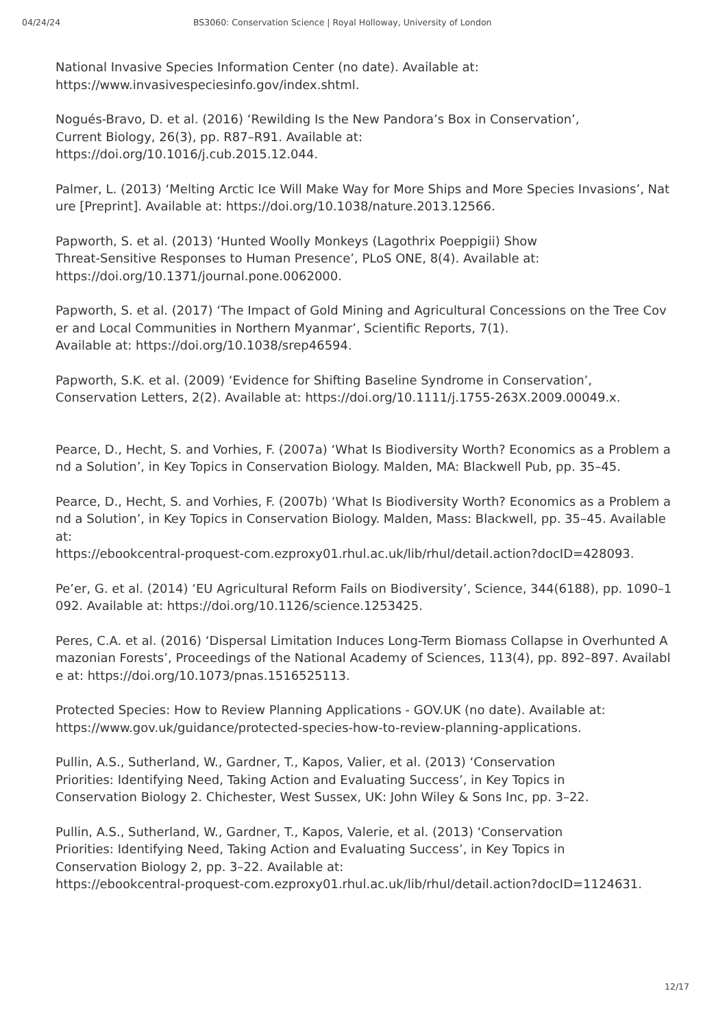04/24/24 BS3060: Conservation Science | Royal Holloway, University of London
National Invasive Species Information Center (no date). Available at:
https://www.invasivespeciesinfo.gov/index.shtml.
Nogués-Bravo, D. et al. (2016) ‘Rewilding Is the New Pandora’s Box in Conservation’,
Current Biology, 26(3), pp. R87–R91. Available at:
https://doi.org/10.1016/j.cub.2015.12.044.
Palmer, L. (2013) ‘Melting Arctic Ice Will Make Way for More Ships and More Species Invasions’, Nature [Preprint]. Available at: https://doi.org/10.1038/nature.2013.12566.
Papworth, S. et al. (2013) ‘Hunted Woolly Monkeys (Lagothrix Poeppigii) Show
Threat-Sensitive Responses to Human Presence’, PLoS ONE, 8(4). Available at:
https://doi.org/10.1371/journal.pone.0062000.
Papworth, S. et al. (2017) ‘The Impact of Gold Mining and Agricultural Concessions on the Tree Cover and Local Communities in Northern Myanmar’, Scientific Reports, 7(1).
Available at: https://doi.org/10.1038/srep46594.
Papworth, S.K. et al. (2009) ‘Evidence for Shifting Baseline Syndrome in Conservation’,
Conservation Letters, 2(2). Available at: https://doi.org/10.1111/j.1755-263X.2009.00049.x.
Pearce, D., Hecht, S. and Vorhies, F. (2007a) ‘What Is Biodiversity Worth? Economics as a Problem and a Solution’, in Key Topics in Conservation Biology. Malden, MA: Blackwell Pub, pp. 35–45.
Pearce, D., Hecht, S. and Vorhies, F. (2007b) ‘What Is Biodiversity Worth? Economics as a Problem and a Solution’, in Key Topics in Conservation Biology. Malden, Mass: Blackwell, pp. 35–45. Available at:
https://ebookcentral-proquest-com.ezproxy01.rhul.ac.uk/lib/rhul/detail.action?docID=428093.
Pe’er, G. et al. (2014) ‘EU Agricultural Reform Fails on Biodiversity’, Science, 344(6188), pp. 1090–1092. Available at: https://doi.org/10.1126/science.1253425.
Peres, C.A. et al. (2016) ‘Dispersal Limitation Induces Long-Term Biomass Collapse in Overhunted Amazonian Forests’, Proceedings of the National Academy of Sciences, 113(4), pp. 892–897. Available at: https://doi.org/10.1073/pnas.1516525113.
Protected Species: How to Review Planning Applications - GOV.UK (no date). Available at:
https://www.gov.uk/guidance/protected-species-how-to-review-planning-applications.
Pullin, A.S., Sutherland, W., Gardner, T., Kapos, Valier, et al. (2013) ‘Conservation
Priorities: Identifying Need, Taking Action and Evaluating Success’, in Key Topics in
Conservation Biology 2. Chichester, West Sussex, UK: John Wiley & Sons Inc, pp. 3–22.
Pullin, A.S., Sutherland, W., Gardner, T., Kapos, Valerie, et al. (2013) ‘Conservation
Priorities: Identifying Need, Taking Action and Evaluating Success’, in Key Topics in
Conservation Biology 2, pp. 3–22. Available at:
https://ebookcentral-proquest-com.ezproxy01.rhul.ac.uk/lib/rhul/detail.action?docID=1124631.
12/17